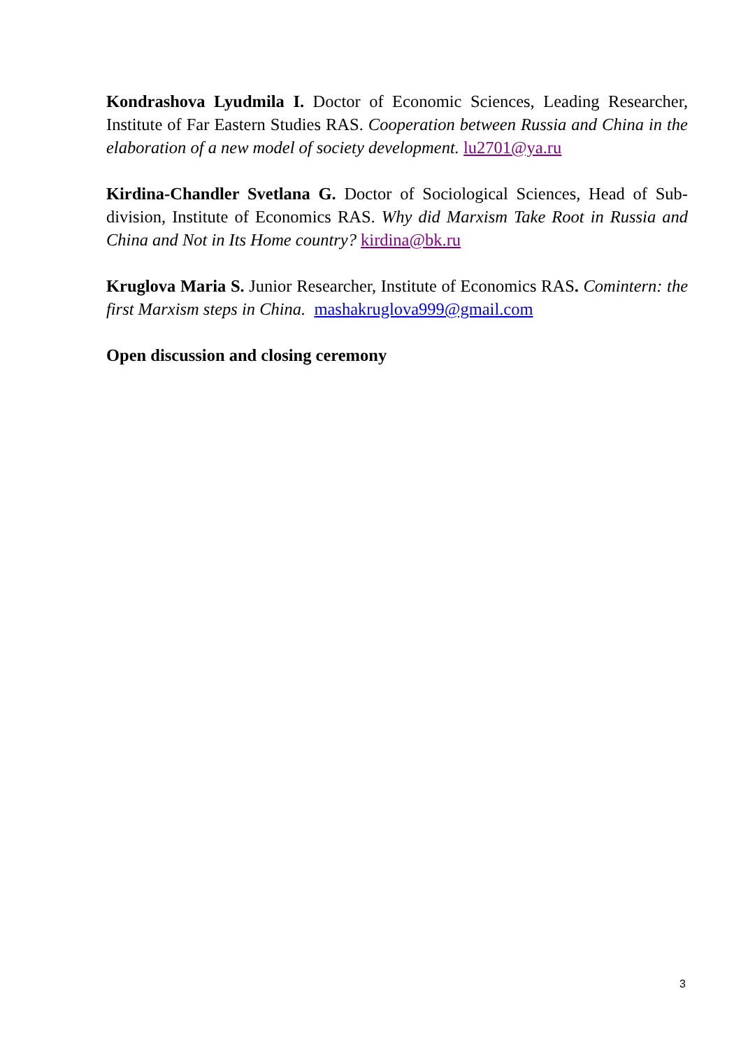Kondrashova Lyudmila I. Doctor of Economic Sciences, Leading Researcher, Institute of Far Eastern Studies RAS. Cooperation between Russia and China in the elaboration of a new model of society development. lu2701@ya.ru
Kirdina-Chandler Svetlana G. Doctor of Sociological Sciences, Head of Sub-division, Institute of Economics RAS. Why did Marxism Take Root in Russia and China and Not in Its Home country? kirdina@bk.ru
Kruglova Maria S. Junior Researcher, Institute of Economics RAS. Comintern: the first Marxism steps in China. mashakruglova999@gmail.com
Open discussion and closing ceremony
3